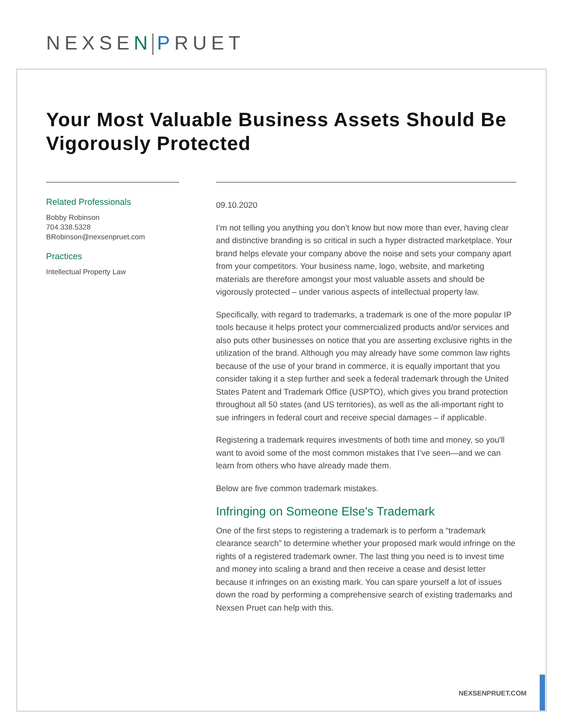NEXSEN PRUET
Your Most Valuable Business Assets Should Be Vigorously Protected
Related Professionals
Bobby Robinson
704.338.5328
BRobinson@nexsenpruet.com
Practices
Intellectual Property Law
09.10.2020
I’m not telling you anything you don’t know but now more than ever, having clear and distinctive branding is so critical in such a hyper distracted marketplace. Your brand helps elevate your company above the noise and sets your company apart from your competitors. Your business name, logo, website, and marketing materials are therefore amongst your most valuable assets and should be vigorously protected – under various aspects of intellectual property law.
Specifically, with regard to trademarks, a trademark is one of the more popular IP tools because it helps protect your commercialized products and/or services and also puts other businesses on notice that you are asserting exclusive rights in the utilization of the brand. Although you may already have some common law rights because of the use of your brand in commerce, it is equally important that you consider taking it a step further and seek a federal trademark through the United States Patent and Trademark Office (USPTO), which gives you brand protection throughout all 50 states (and US territories), as well as the all-important right to sue infringers in federal court and receive special damages – if applicable.
Registering a trademark requires investments of both time and money, so you'll want to avoid some of the most common mistakes that I’ve seen—and we can learn from others who have already made them.
Below are five common trademark mistakes.
Infringing on Someone Else's Trademark
One of the first steps to registering a trademark is to perform a “trademark clearance search” to determine whether your proposed mark would infringe on the rights of a registered trademark owner. The last thing you need is to invest time and money into scaling a brand and then receive a cease and desist letter because it infringes on an existing mark. You can spare yourself a lot of issues down the road by performing a comprehensive search of existing trademarks and Nexsen Pruet can help with this.
NEXSENPRUET.COM